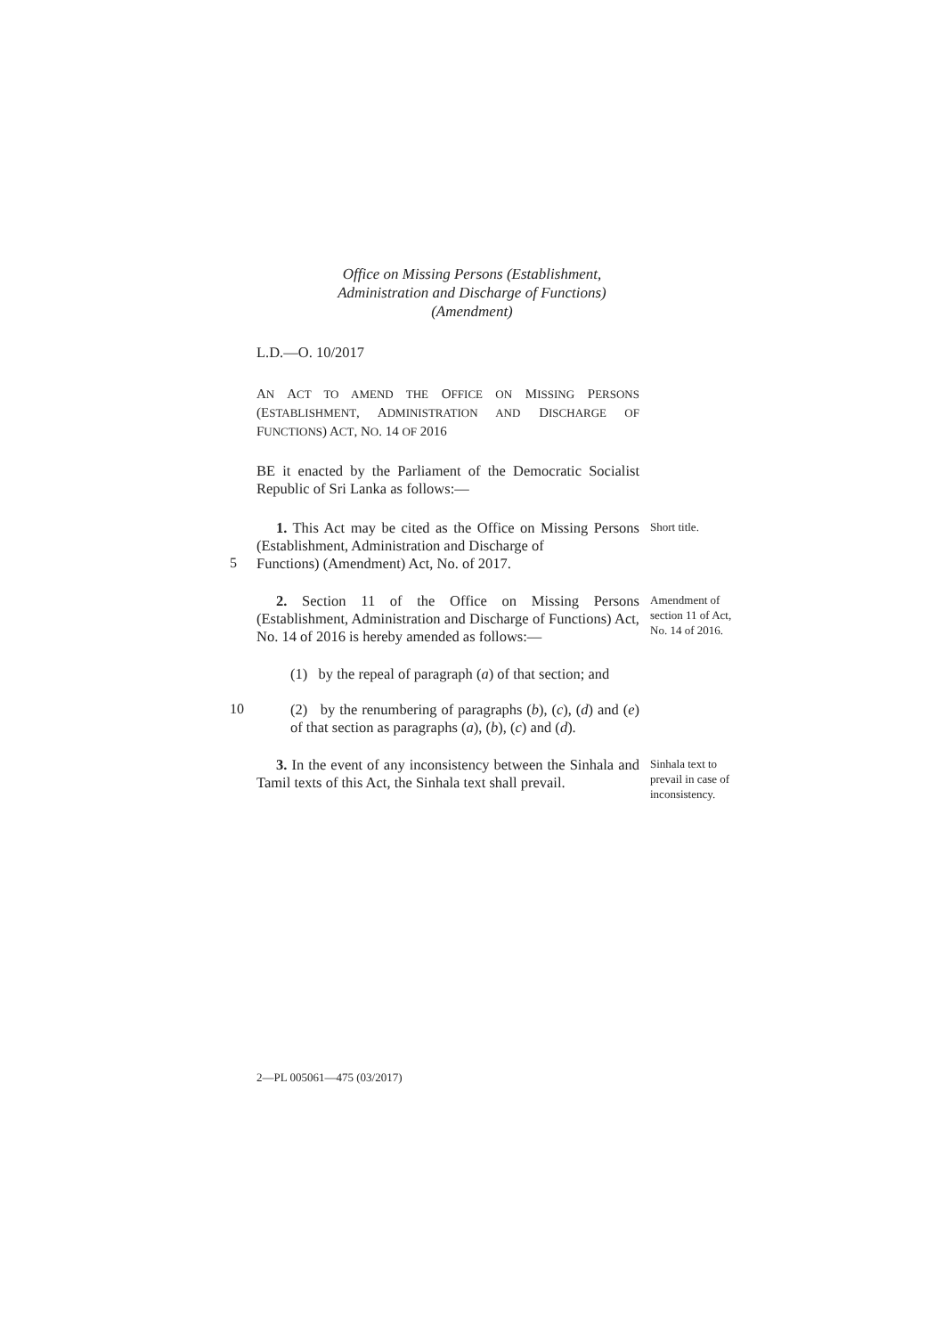Office on Missing Persons (Establishment,
Administration and Discharge of Functions)
(Amendment)
L.D.—O. 10/2017
AN ACT TO AMEND THE OFFICE ON MISSING PERSONS (ESTABLISHMENT, ADMINISTRATION AND DISCHARGE OF FUNCTIONS) ACT, NO. 14 OF 2016
BE it enacted by the Parliament of the Democratic Socialist Republic of Sri Lanka as follows:—
1. This Act may be cited as the Office on Missing Persons (Establishment, Administration and Discharge of
Short title.
5
Functions) (Amendment) Act, No. of 2017.
2. Section 11 of the Office on Missing Persons (Establishment, Administration and Discharge of Functions) Act, No. 14 of 2016 is hereby amended as follows:—
(1) by the repeal of paragraph (a) of that section; and
Amendment of section 11 of Act, No. 14 of 2016.
10
(2) by the renumbering of paragraphs (b), (c), (d) and (e) of that section as paragraphs (a), (b), (c) and (d).
3. In the event of any inconsistency between the Sinhala and Tamil texts of this Act, the Sinhala text shall prevail.
Sinhala text to prevail in case of inconsistency.
2—PL 005061—475 (03/2017)